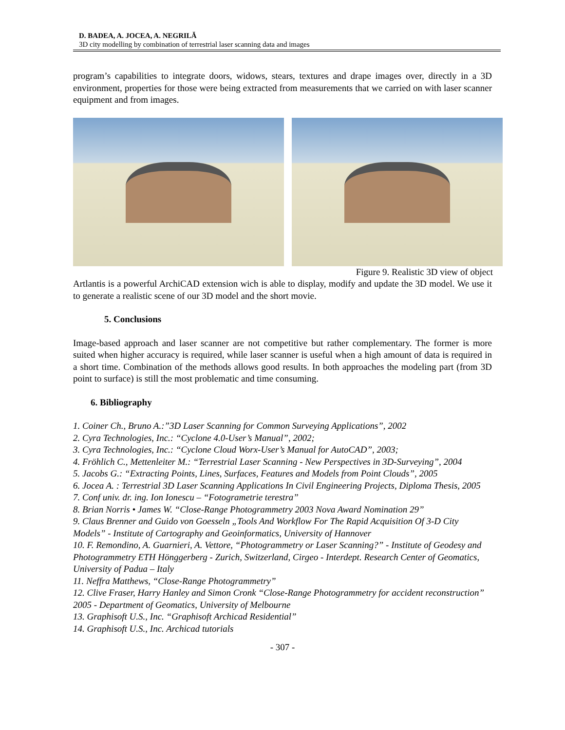D. BADEA, A. JOCEA, A. NEGRILĂ
3D city modelling by combination of terrestrial laser scanning data and images
program’s capabilities to integrate doors, widows, stears, textures and drape images over, directly in a 3D environment, properties for those were being extracted from measurements that we carried on with laser scanner equipment and from images.
Figure 9. Realistic 3D view of object
Artlantis is a powerful ArchiCAD extension wich is able to display, modify and update the 3D model. We use it to generate a realistic scene of our 3D model and the short movie.
5. Conclusions
Image-based approach and laser scanner are not competitive but rather complementary. The former is more suited when higher accuracy is required, while laser scanner is useful when a high amount of data is required in a short time. Combination of the methods allows good results. In both approaches the modeling part (from 3D point to surface) is still the most problematic and time consuming.
6. Bibliography
1. Coiner Ch., Bruno A.:”3D Laser Scanning for Common Surveying Applications”, 2002
2. Cyra Technologies, Inc.: “Cyclone 4.0-User’s Manual”, 2002;
3. Cyra Technologies, Inc.: “Cyclone Cloud Worx-User’s Manual for AutoCAD”, 2003;
4. Fröhlich C., Mettenleiter M.: “Terrestrial Laser Scanning - New Perspectives in 3D-Surveying”, 2004
5. Jacobs G.: “Extracting Points, Lines, Surfaces, Features and Models from Point Clouds”, 2005
6. Jocea A. : Terrestrial 3D Laser Scanning Applications In Civil Engineering Projects, Diploma Thesis, 2005
7. Conf univ. dr. ing. Ion Ionescu – “Fotogrametrie terestra”
8. Brian Norris • James W. “Close-Range Photogrammetry 2003 Nova Award Nomination 29”
9. Claus Brenner and Guido von Goesseln „Tools And Workflow For The Rapid Acquisition Of 3-D City Models” - Institute of Cartography and Geoinformatics, University of Hannover
10. F. Remondino, A. Guarnieri, A. Vettore, “Photogrammetry or Laser Scanning?” - Institute of Geodesy and Photogrammetry ETH Hönggerberg - Zurich, Switzerland, Cirgeo - Interdept. Research Center of Geomatics, University of Padua – Italy
11. Neffra Matthews, “Close-Range Photogrammetry”
12. Clive Fraser, Harry Hanley and Simon Cronk “Close-Range Photogrammetry for accident reconstruction” 2005 - Department of Geomatics, University of Melbourne
13. Graphisoft U.S., Inc. “Graphisoft Archicad Residential”
14. Graphisoft U.S., Inc. Archicad tutorials
- 307 -